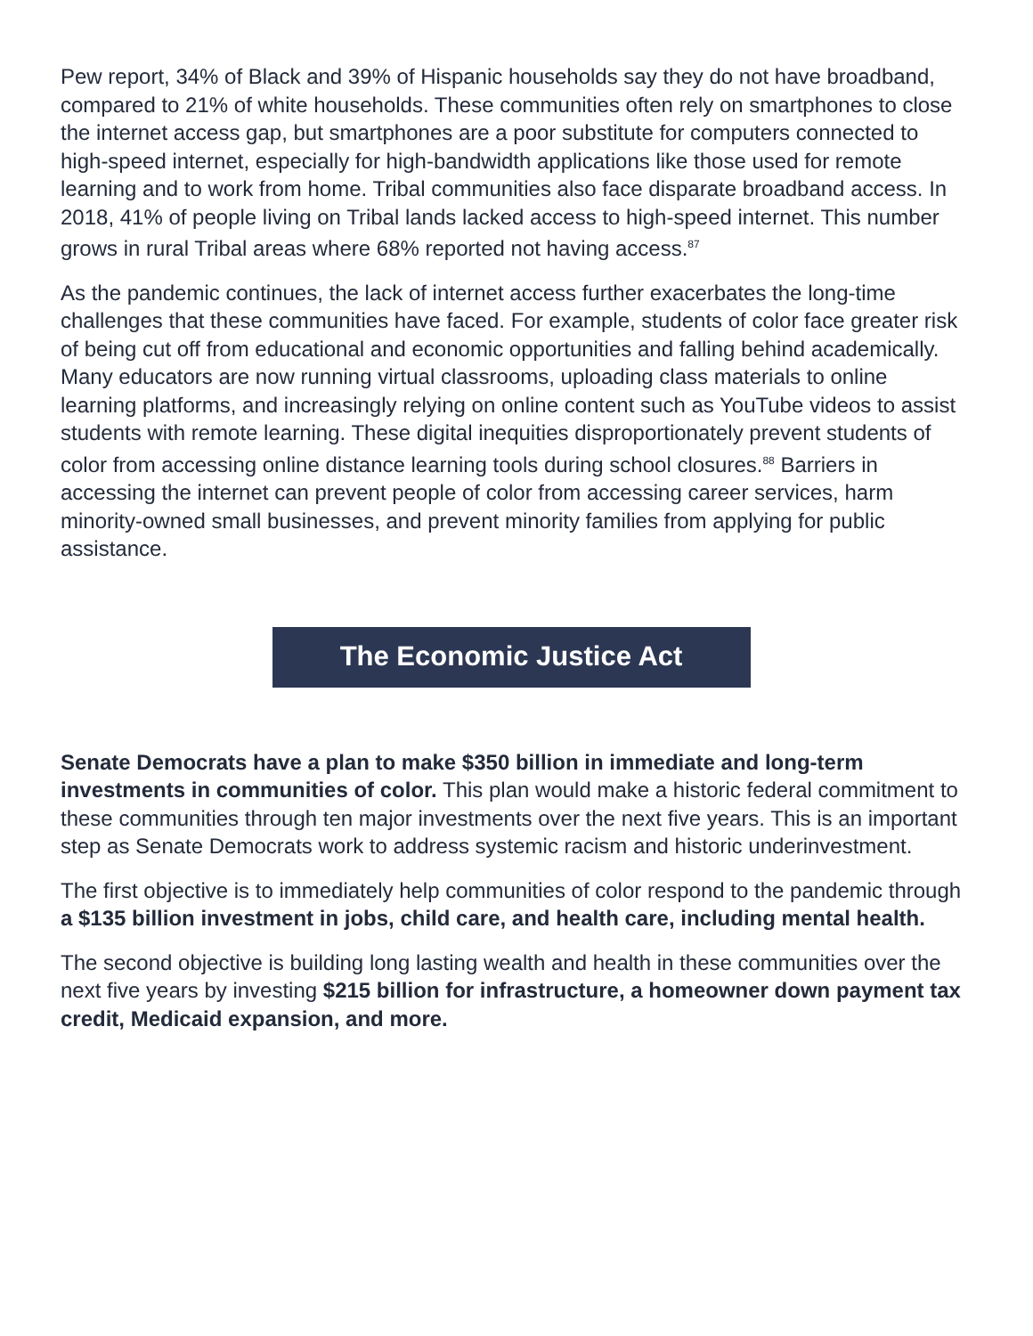Pew report, 34% of Black and 39% of Hispanic households say they do not have broadband, compared to 21% of white households. These communities often rely on smartphones to close the internet access gap, but smartphones are a poor substitute for computers connected to high-speed internet, especially for high-bandwidth applications like those used for remote learning and to work from home. Tribal communities also face disparate broadband access. In 2018, 41% of people living on Tribal lands lacked access to high-speed internet. This number grows in rural Tribal areas where 68% reported not having access.<sup>87</sup>
As the pandemic continues, the lack of internet access further exacerbates the long-time challenges that these communities have faced. For example, students of color face greater risk of being cut off from educational and economic opportunities and falling behind academically. Many educators are now running virtual classrooms, uploading class materials to online learning platforms, and increasingly relying on online content such as YouTube videos to assist students with remote learning. These digital inequities disproportionately prevent students of color from accessing online distance learning tools during school closures.<sup>88</sup> Barriers in accessing the internet can prevent people of color from accessing career services, harm minority-owned small businesses, and prevent minority families from applying for public assistance.
The Economic Justice Act
Senate Democrats have a plan to make $350 billion in immediate and long-term investments in communities of color. This plan would make a historic federal commitment to these communities through ten major investments over the next five years. This is an important step as Senate Democrats work to address systemic racism and historic underinvestment.
The first objective is to immediately help communities of color respond to the pandemic through a $135 billion investment in jobs, child care, and health care, including mental health.
The second objective is building long lasting wealth and health in these communities over the next five years by investing $215 billion for infrastructure, a homeowner down payment tax credit, Medicaid expansion, and more.